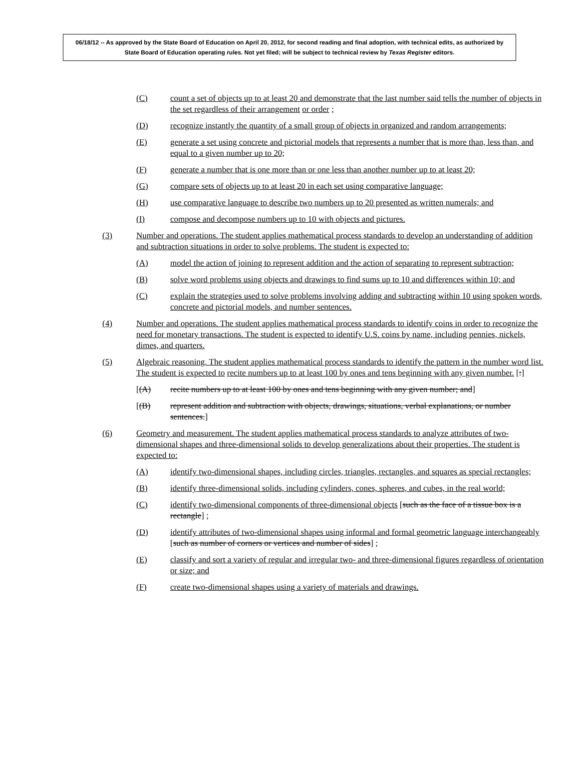06/18/12 -- As approved by the State Board of Education on April 20, 2012, for second reading and final adoption, with technical edits, as authorized by State Board of Education operating rules. Not yet filed; will be subject to technical review by Texas Register editors.
(C) count a set of objects up to at least 20 and demonstrate that the last number said tells the number of objects in the set regardless of their arrangement or order ;
(D) recognize instantly the quantity of a small group of objects in organized and random arrangements;
(E) generate a set using concrete and pictorial models that represents a number that is more than, less than, and equal to a given number up to 20;
(F) generate a number that is one more than or one less than another number up to at least 20;
(G) compare sets of objects up to at least 20 in each set using comparative language;
(H) use comparative language to describe two numbers up to 20 presented as written numerals; and
(I) compose and decompose numbers up to 10 with objects and pictures.
(3) Number and operations. The student applies mathematical process standards to develop an understanding of addition and subtraction situations in order to solve problems. The student is expected to:
(A) model the action of joining to represent addition and the action of separating to represent subtraction;
(B) solve word problems using objects and drawings to find sums up to 10 and differences within 10; and
(C) explain the strategies used to solve problems involving adding and subtracting within 10 using spoken words, concrete and pictorial models, and number sentences.
(4) Number and operations. The student applies mathematical process standards to identify coins in order to recognize the need for monetary transactions. The student is expected to identify U.S. coins by name, including pennies, nickels, dimes, and quarters.
(5) Algebraic reasoning. The student applies mathematical process standards to identify the pattern in the number word list. The student is expected to recite numbers up to at least 100 by ones and tens beginning with any given number. [:]
[(A) recite numbers up to at least 100 by ones and tens beginning with any given number; and]
[(B) represent addition and subtraction with objects, drawings, situations, verbal explanations, or number sentences.]
(6) Geometry and measurement. The student applies mathematical process standards to analyze attributes of two-dimensional shapes and three-dimensional solids to develop generalizations about their properties. The student is expected to:
(A) identify two-dimensional shapes, including circles, triangles, rectangles, and squares as special rectangles;
(B) identify three-dimensional solids, including cylinders, cones, spheres, and cubes, in the real world;
(C) identify two-dimensional components of three-dimensional objects [such as the face of a tissue box is a rectangle] ;
(D) identify attributes of two-dimensional shapes using informal and formal geometric language interchangeably [such as number of corners or vertices and number of sides] ;
(E) classify and sort a variety of regular and irregular two- and three-dimensional figures regardless of orientation or size; and
(F) create two-dimensional shapes using a variety of materials and drawings.